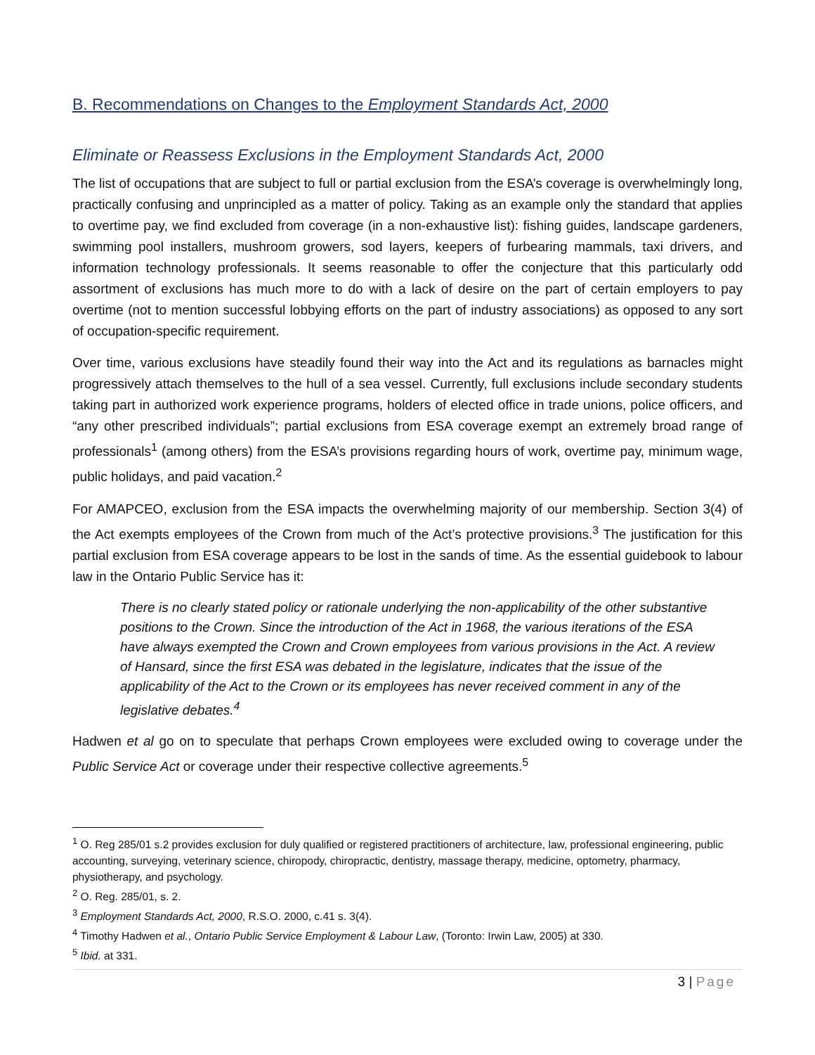B. Recommendations on Changes to the Employment Standards Act, 2000
Eliminate or Reassess Exclusions in the Employment Standards Act, 2000
The list of occupations that are subject to full or partial exclusion from the ESA’s coverage is overwhelmingly long, practically confusing and unprincipled as a matter of policy. Taking as an example only the standard that applies to overtime pay, we find excluded from coverage (in a non-exhaustive list): fishing guides, landscape gardeners, swimming pool installers, mushroom growers, sod layers, keepers of furbearing mammals, taxi drivers, and information technology professionals. It seems reasonable to offer the conjecture that this particularly odd assortment of exclusions has much more to do with a lack of desire on the part of certain employers to pay overtime (not to mention successful lobbying efforts on the part of industry associations) as opposed to any sort of occupation-specific requirement.
Over time, various exclusions have steadily found their way into the Act and its regulations as barnacles might progressively attach themselves to the hull of a sea vessel. Currently, full exclusions include secondary students taking part in authorized work experience programs, holders of elected office in trade unions, police officers, and “any other prescribed individuals”; partial exclusions from ESA coverage exempt an extremely broad range of professionals<sup>1</sup> (among others) from the ESA’s provisions regarding hours of work, overtime pay, minimum wage, public holidays, and paid vacation.<sup>2</sup>
For AMAPCEO, exclusion from the ESA impacts the overwhelming majority of our membership. Section 3(4) of the Act exempts employees of the Crown from much of the Act’s protective provisions.<sup>3</sup> The justification for this partial exclusion from ESA coverage appears to be lost in the sands of time. As the essential guidebook to labour law in the Ontario Public Service has it:
There is no clearly stated policy or rationale underlying the non-applicability of the other substantive positions to the Crown. Since the introduction of the Act in 1968, the various iterations of the ESA have always exempted the Crown and Crown employees from various provisions in the Act. A review of Hansard, since the first ESA was debated in the legislature, indicates that the issue of the applicability of the Act to the Crown or its employees has never received comment in any of the legislative debates.<sup>4</sup>
Hadwen et al go on to speculate that perhaps Crown employees were excluded owing to coverage under the Public Service Act or coverage under their respective collective agreements.<sup>5</sup>
<sup>1</sup> O. Reg 285/01 s.2 provides exclusion for duly qualified or registered practitioners of architecture, law, professional engineering, public accounting, surveying, veterinary science, chiropody, chiropractic, dentistry, massage therapy, medicine, optometry, pharmacy, physiotherapy, and psychology.
<sup>2</sup> O. Reg. 285/01, s. 2.
<sup>3</sup> Employment Standards Act, 2000, R.S.O. 2000, c.41 s. 3(4).
<sup>4</sup> Timothy Hadwen et al., Ontario Public Service Employment & Labour Law, (Toronto: Irwin Law, 2005) at 330.
<sup>5</sup> Ibid. at 331.
3 | Page